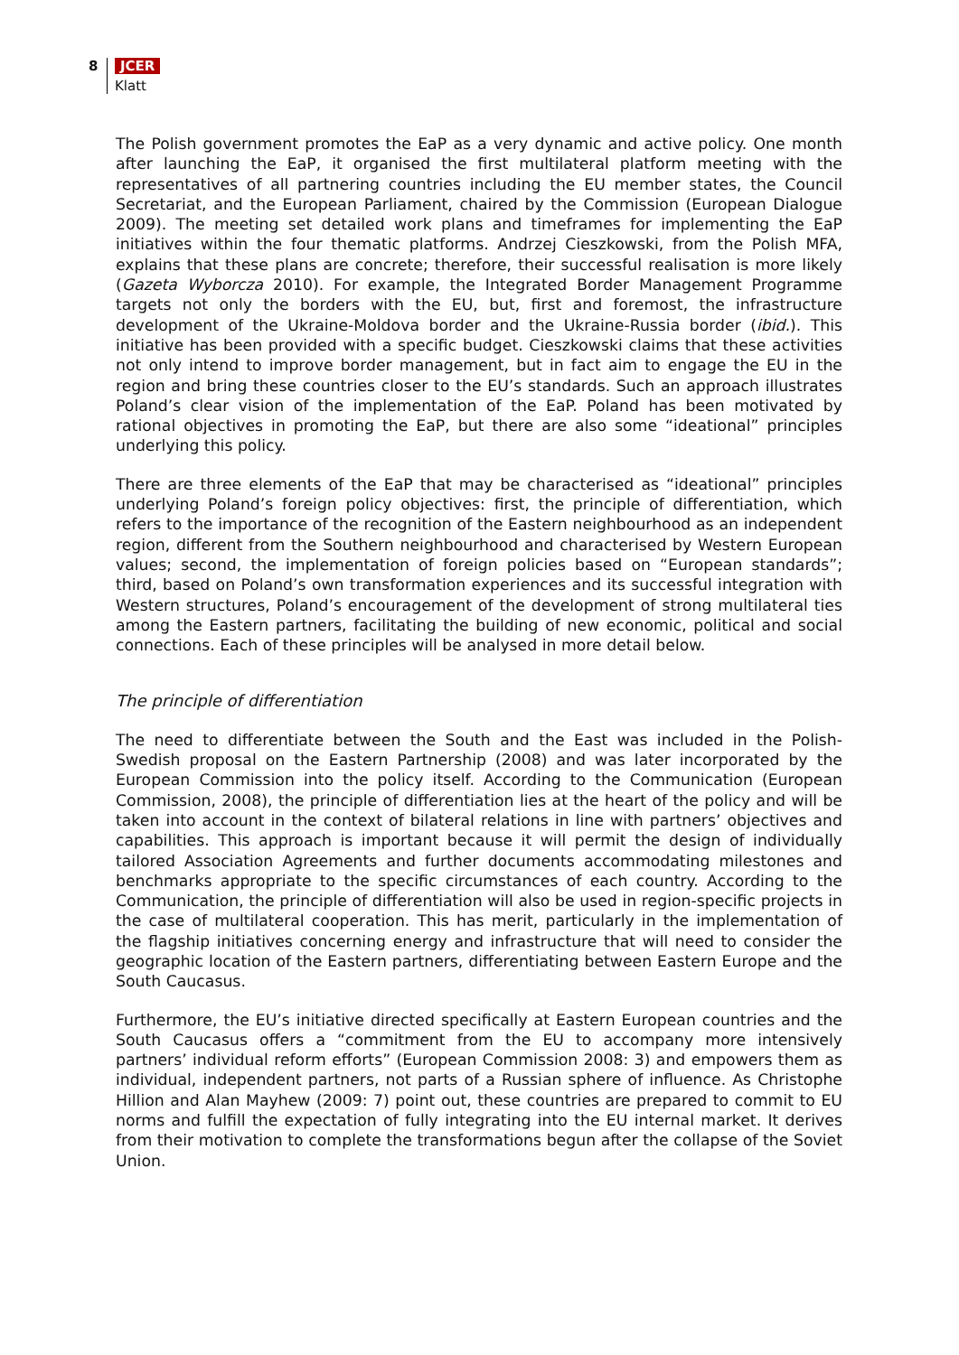8 JCER
Klatt
The Polish government promotes the EaP as a very dynamic and active policy. One month after launching the EaP, it organised the first multilateral platform meeting with the representatives of all partnering countries including the EU member states, the Council Secretariat, and the European Parliament, chaired by the Commission (European Dialogue 2009). The meeting set detailed work plans and timeframes for implementing the EaP initiatives within the four thematic platforms. Andrzej Cieszkowski, from the Polish MFA, explains that these plans are concrete; therefore, their successful realisation is more likely (Gazeta Wyborcza 2010). For example, the Integrated Border Management Programme targets not only the borders with the EU, but, first and foremost, the infrastructure development of the Ukraine-Moldova border and the Ukraine-Russia border (ibid.). This initiative has been provided with a specific budget. Cieszkowski claims that these activities not only intend to improve border management, but in fact aim to engage the EU in the region and bring these countries closer to the EU’s standards. Such an approach illustrates Poland’s clear vision of the implementation of the EaP. Poland has been motivated by rational objectives in promoting the EaP, but there are also some “ideational” principles underlying this policy.
There are three elements of the EaP that may be characterised as “ideational” principles underlying Poland’s foreign policy objectives: first, the principle of differentiation, which refers to the importance of the recognition of the Eastern neighbourhood as an independent region, different from the Southern neighbourhood and characterised by Western European values; second, the implementation of foreign policies based on “European standards”; third, based on Poland’s own transformation experiences and its successful integration with Western structures, Poland’s encouragement of the development of strong multilateral ties among the Eastern partners, facilitating the building of new economic, political and social connections. Each of these principles will be analysed in more detail below.
The principle of differentiation
The need to differentiate between the South and the East was included in the Polish-Swedish proposal on the Eastern Partnership (2008) and was later incorporated by the European Commission into the policy itself. According to the Communication (European Commission, 2008), the principle of differentiation lies at the heart of the policy and will be taken into account in the context of bilateral relations in line with partners’ objectives and capabilities. This approach is important because it will permit the design of individually tailored Association Agreements and further documents accommodating milestones and benchmarks appropriate to the specific circumstances of each country. According to the Communication, the principle of differentiation will also be used in region-specific projects in the case of multilateral cooperation. This has merit, particularly in the implementation of the flagship initiatives concerning energy and infrastructure that will need to consider the geographic location of the Eastern partners, differentiating between Eastern Europe and the South Caucasus.
Furthermore, the EU’s initiative directed specifically at Eastern European countries and the South Caucasus offers a “commitment from the EU to accompany more intensively partners’ individual reform efforts” (European Commission 2008: 3) and empowers them as individual, independent partners, not parts of a Russian sphere of influence. As Christophe Hillion and Alan Mayhew (2009: 7) point out, these countries are prepared to commit to EU norms and fulfill the expectation of fully integrating into the EU internal market. It derives from their motivation to complete the transformations begun after the collapse of the Soviet Union.